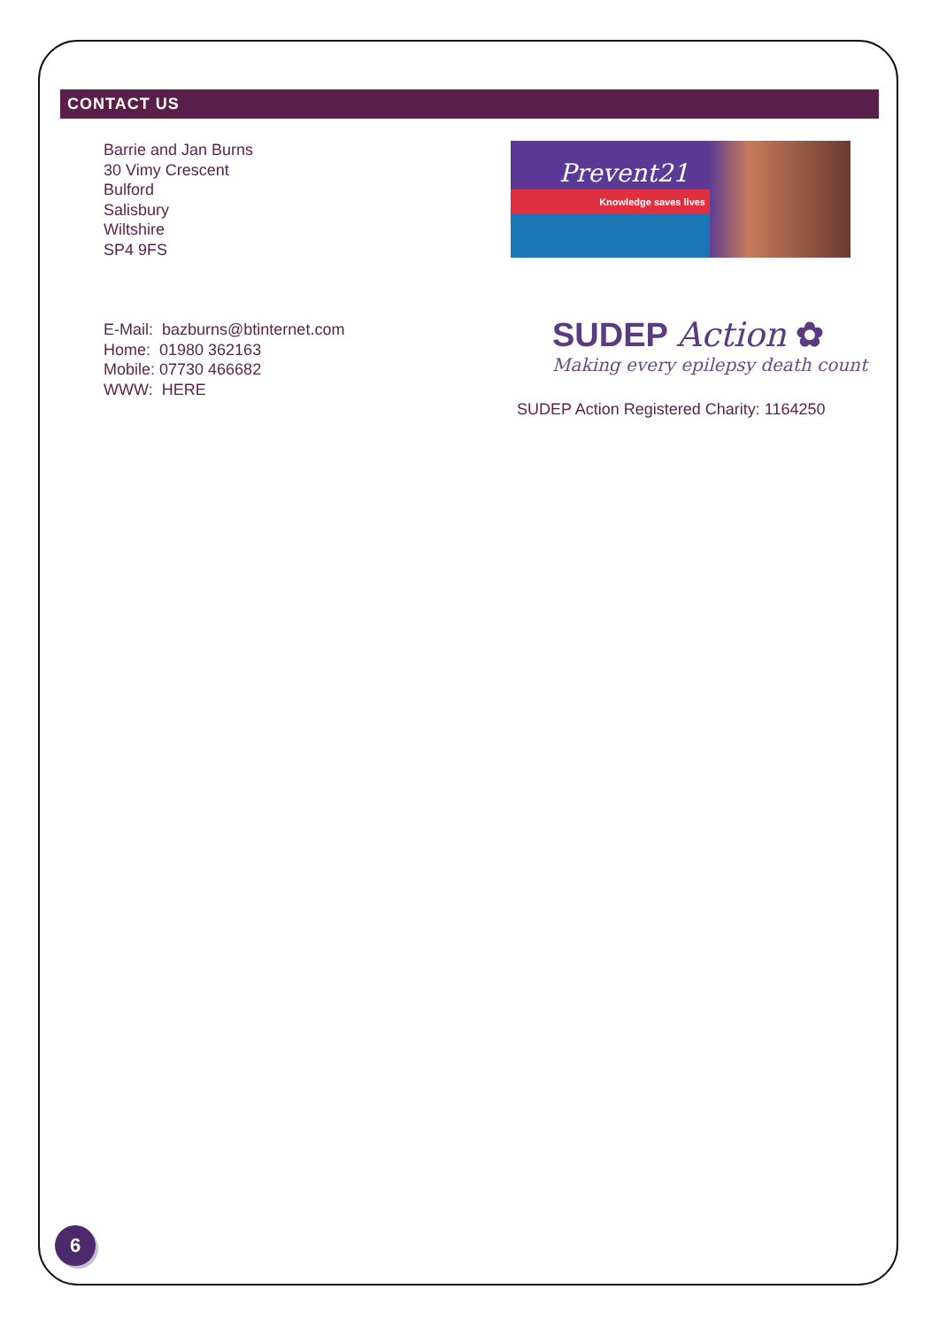CONTACT US
Barrie and Jan Burns
30 Vimy Crescent
Bulford
Salisbury
Wiltshire
SP4 9FS
E-Mail: bazburns@btinternet.com
Home: 01980 362163
Mobile: 07730 466682
WWW: HERE
Prevent21
Knowledge saves lives
SUDEP Action ✿
Making every epilepsy death count
SUDEP Action Registered Charity: 1164250
6